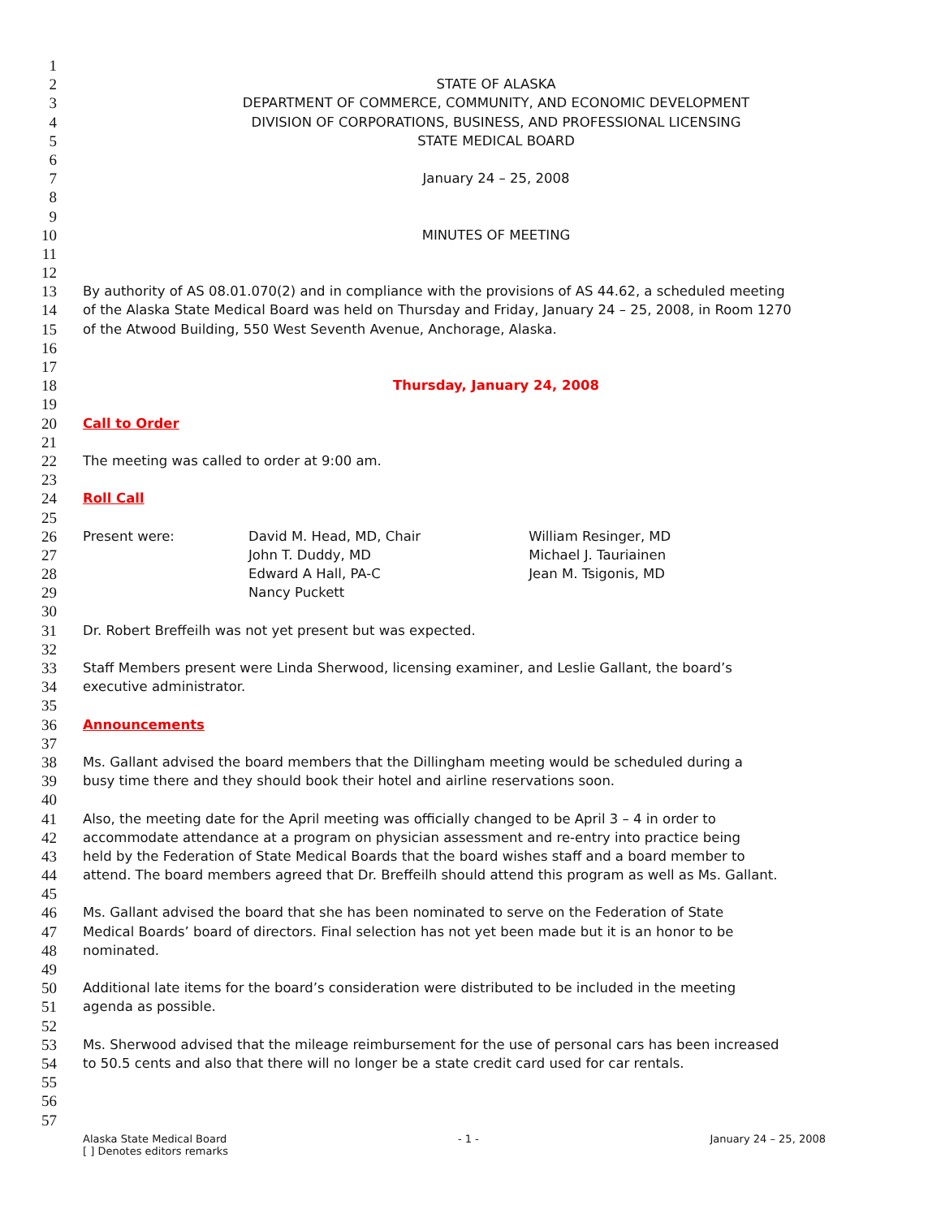1
2 STATE OF ALASKA
3 DEPARTMENT OF COMMERCE, COMMUNITY, AND ECONOMIC DEVELOPMENT
4 DIVISION OF CORPORATIONS, BUSINESS, AND PROFESSIONAL LICENSING
5 STATE MEDICAL BOARD
6
7 January 24 – 25, 2008
8
9
10 MINUTES OF MEETING
11
12
13 By authority of AS 08.01.070(2) and in compliance with the provisions of AS 44.62, a scheduled meeting
14 of the Alaska State Medical Board was held on Thursday and Friday, January 24 – 25, 2008, in Room 1270
15 of the Atwood Building, 550 West Seventh Avenue, Anchorage, Alaska.
16
17
18 Thursday, January 24, 2008
19
20 Call to Order
21
22 The meeting was called to order at 9:00 am.
23
24 Roll Call
25
26 Present were: David M. Head, MD, Chair William Resinger, MD
27 John T. Duddy, MD Michael J. Tauriainen
28 Edward A Hall, PA-C Jean M. Tsigonis, MD
29 Nancy Puckett
30
31 Dr. Robert Breffeilh was not yet present but was expected.
32
33 Staff Members present were Linda Sherwood, licensing examiner, and Leslie Gallant, the board’s
34 executive administrator.
35
36 Announcements
37
38 Ms. Gallant advised the board members that the Dillingham meeting would be scheduled during a
39 busy time there and they should book their hotel and airline reservations soon.
40
41 Also, the meeting date for the April meeting was officially changed to be April 3 – 4 in order to
42 accommodate attendance at a program on physician assessment and re-entry into practice being
43 held by the Federation of State Medical Boards that the board wishes staff and a board member to
44 attend. The board members agreed that Dr. Breffeilh should attend this program as well as Ms. Gallant.
45
46 Ms. Gallant advised the board that she has been nominated to serve on the Federation of State
47 Medical Boards’ board of directors. Final selection has not yet been made but it is an honor to be
48 nominated.
49
50 Additional late items for the board’s consideration were distributed to be included in the meeting
51 agenda as possible.
52
53 Ms. Sherwood advised that the mileage reimbursement for the use of personal cars has been increased
54 to 50.5 cents and also that there will no longer be a state credit card used for car rentals.
55
56
57
Alaska State Medical Board - 1 - January 24 – 25, 2008
[ ] Denotes editors remarks